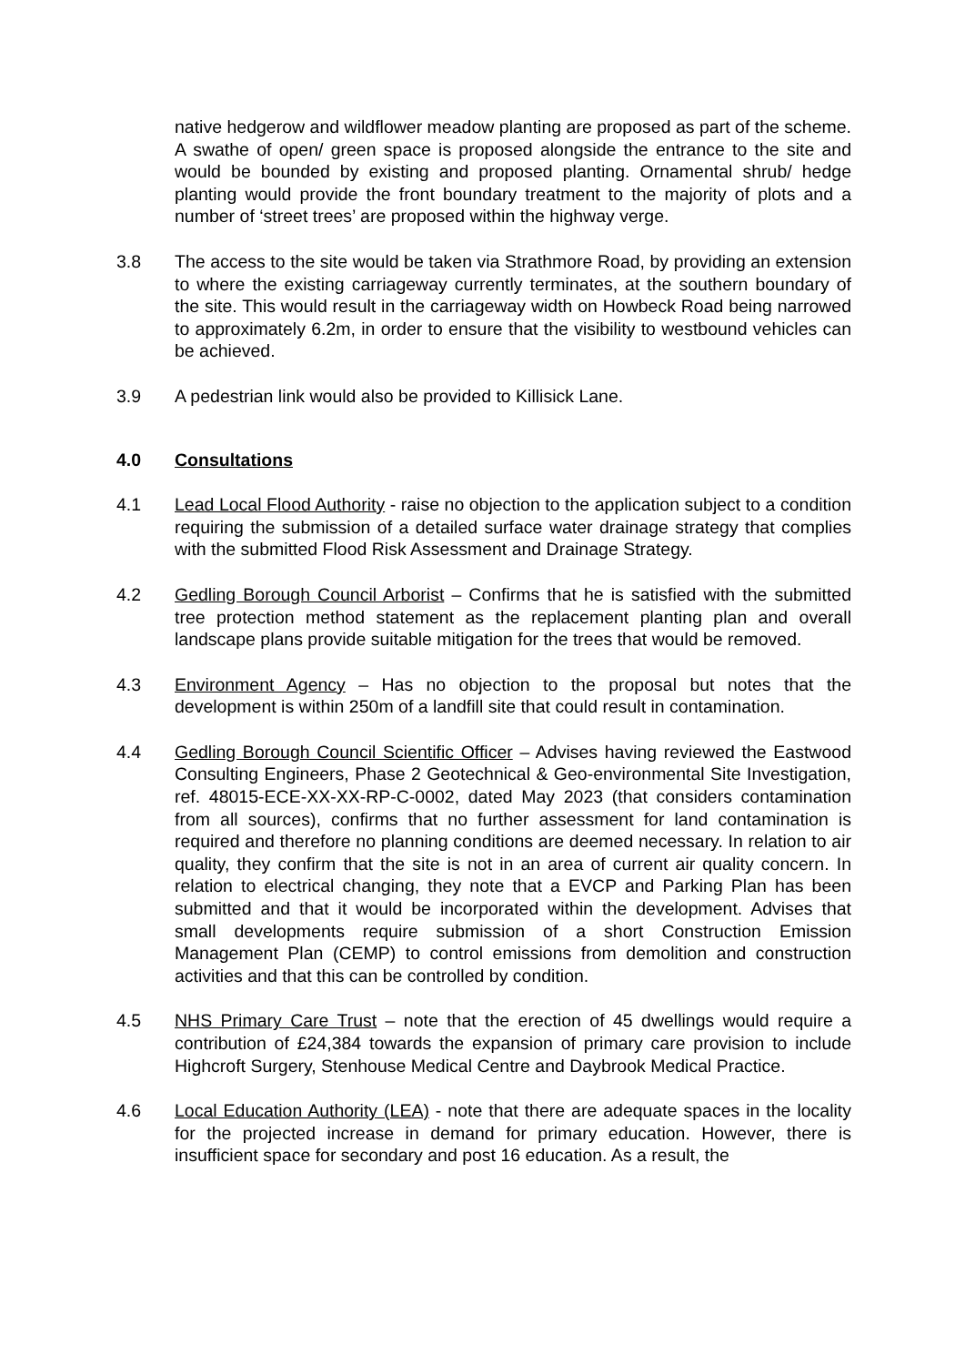native hedgerow and wildflower meadow planting are proposed as part of the scheme. A swathe of open/ green space is proposed alongside the entrance to the site and would be bounded by existing and proposed planting. Ornamental shrub/ hedge planting would provide the front boundary treatment to the majority of plots and a number of ‘street trees’ are proposed within the highway verge.
3.8 The access to the site would be taken via Strathmore Road, by providing an extension to where the existing carriageway currently terminates, at the southern boundary of the site. This would result in the carriageway width on Howbeck Road being narrowed to approximately 6.2m, in order to ensure that the visibility to westbound vehicles can be achieved.
3.9 A pedestrian link would also be provided to Killisick Lane.
4.0 Consultations
4.1 Lead Local Flood Authority - raise no objection to the application subject to a condition requiring the submission of a detailed surface water drainage strategy that complies with the submitted Flood Risk Assessment and Drainage Strategy.
4.2 Gedling Borough Council Arborist – Confirms that he is satisfied with the submitted tree protection method statement as the replacement planting plan and overall landscape plans provide suitable mitigation for the trees that would be removed.
4.3 Environment Agency – Has no objection to the proposal but notes that the development is within 250m of a landfill site that could result in contamination.
4.4 Gedling Borough Council Scientific Officer – Advises having reviewed the Eastwood Consulting Engineers, Phase 2 Geotechnical & Geo-environmental Site Investigation, ref. 48015-ECE-XX-XX-RP-C-0002, dated May 2023 (that considers contamination from all sources), confirms that no further assessment for land contamination is required and therefore no planning conditions are deemed necessary. In relation to air quality, they confirm that the site is not in an area of current air quality concern. In relation to electrical changing, they note that a EVCP and Parking Plan has been submitted and that it would be incorporated within the development. Advises that small developments require submission of a short Construction Emission Management Plan (CEMP) to control emissions from demolition and construction activities and that this can be controlled by condition.
4.5 NHS Primary Care Trust – note that the erection of 45 dwellings would require a contribution of £24,384 towards the expansion of primary care provision to include Highcroft Surgery, Stenhouse Medical Centre and Daybrook Medical Practice.
4.6 Local Education Authority (LEA) - note that there are adequate spaces in the locality for the projected increase in demand for primary education. However, there is insufficient space for secondary and post 16 education. As a result, the